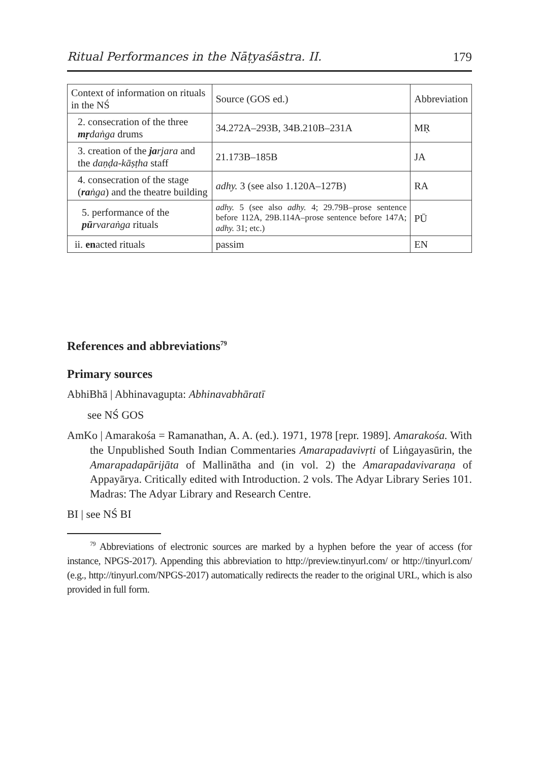Ritual Performances in the Nāṭyaśāstra. II. 179
| Context of information on rituals in the NŚ | Source (GOS ed.) | Abbreviation |
| 2. consecration of the three mṛ daṅga drums | 34.272A–293B, 34B.210B–231A | MṚ |
| 3. creation of the ja rjara and the daṇḍa-kāṣṭha staff | 21.173B–185B | JA |
| 4. consecration of the stage ( ra ṅga ) and the theatre building | adhy. 3 (see also 1.120A–127B) | RA |
| 5. performance of the pū rvaraṅga rituals | adhy. 5 (see also adhy. 4; 29.79B–prose sentence before 112A, 29B.114A–prose sentence before 147A; adhy. 31; etc.) | PŪ |
| ii. en acted rituals | passim | EN |
References and abbreviations<sup>79</sup>
Primary sources
AbhiBhā | Abhinavagupta: Abhinavabhāratī
see NŚ GOS
AmKo | Amarakośa = Ramanathan, A. A. (ed.). 1971, 1978 [repr. 1989]. Amarakośa. With the Unpublished South Indian Commentaries Amarapadavivṛti of Liṅgayasūrin, the Amarapadapārijāta of Mallinātha and (in vol. 2) the Amarapadavivaraṇa of Appayārya. Critically edited with Introduction. 2 vols. The Adyar Library Series 101. Madras: The Adyar Library and Research Centre.
BI | see NŚ BI
<sup>79</sup> Abbreviations of electronic sources are marked by a hyphen before the year of access (for instance, NPGS-2017). Appending this abbreviation to http://preview.tinyurl.com/ or http://tinyurl.com/ (e.g., http://tinyurl.com/NPGS-2017) automatically redirects the reader to the original URL, which is also provided in full form.